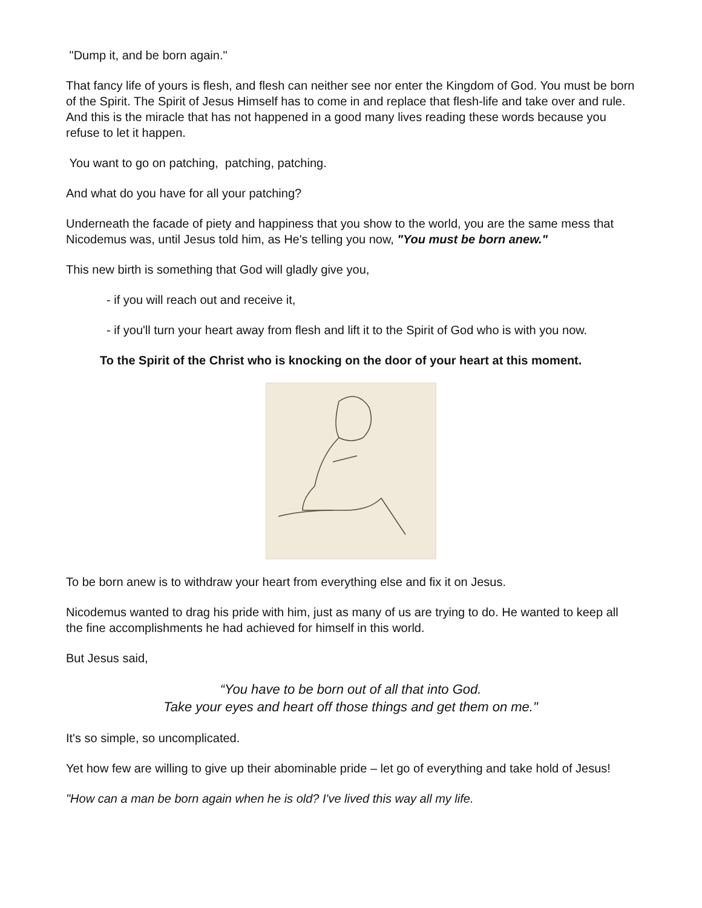"Dump it, and be born again."
That fancy life of yours is flesh, and flesh can neither see nor enter the Kingdom of God. You must be born of the Spirit. The Spirit of Jesus Himself has to come in and replace that flesh-life and take over and rule. And this is the miracle that has not happened in a good many lives reading these words because you refuse to let it happen.
You want to go on patching, patching, patching.
And what do you have for all your patching?
Underneath the facade of piety and happiness that you show to the world, you are the same mess that Nicodemus was, until Jesus told him, as He's telling you now, "You must be born anew."
This new birth is something that God will gladly give you,
- if you will reach out and receive it,
- if you'll turn your heart away from flesh and lift it to the Spirit of God who is with you now.
To the Spirit of the Christ who is knocking on the door of your heart at this moment.
To be born anew is to withdraw your heart from everything else and fix it on Jesus.
Nicodemus wanted to drag his pride with him, just as many of us are trying to do. He wanted to keep all the fine accomplishments he had achieved for himself in this world.
But Jesus said,
“You have to be born out of all that into God.
Take your eyes and heart off those things and get them on me."
It's so simple, so uncomplicated.
Yet how few are willing to give up their abominable pride – let go of everything and take hold of Jesus!
"How can a man be born again when he is old? I've lived this way all my life.